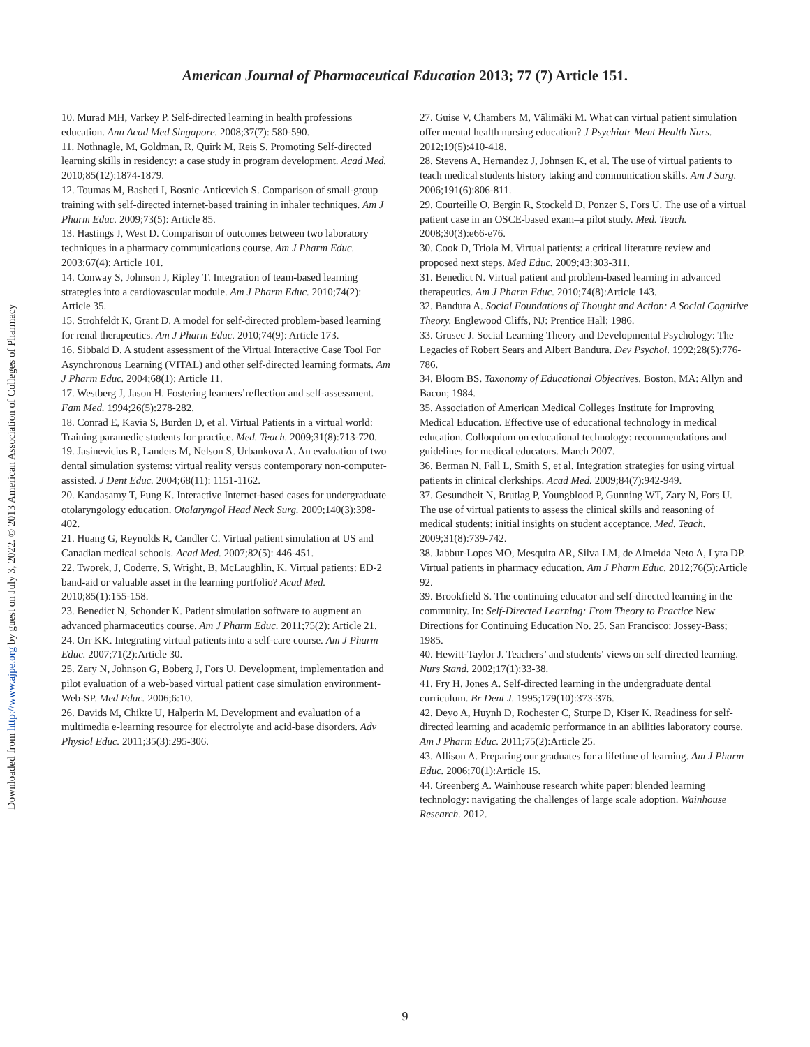American Journal of Pharmaceutical Education 2013; 77 (7) Article 151.
10. Murad MH, Varkey P. Self-directed learning in health professions education. Ann Acad Med Singapore. 2008;37(7): 580-590.
11. Nothnagle, M, Goldman, R, Quirk M, Reis S. Promoting Self-directed learning skills in residency: a case study in program development. Acad Med. 2010;85(12):1874-1879.
12. Toumas M, Basheti I, Bosnic-Anticevich S. Comparison of small-group training with self-directed internet-based training in inhaler techniques. Am J Pharm Educ. 2009;73(5): Article 85.
13. Hastings J, West D. Comparison of outcomes between two laboratory techniques in a pharmacy communications course. Am J Pharm Educ. 2003;67(4): Article 101.
14. Conway S, Johnson J, Ripley T. Integration of team-based learning strategies into a cardiovascular module. Am J Pharm Educ. 2010;74(2): Article 35.
15. Strohfeldt K, Grant D. A model for self-directed problem-based learning for renal therapeutics. Am J Pharm Educ. 2010;74(9): Article 173.
16. Sibbald D. A student assessment of the Virtual Interactive Case Tool For Asynchronous Learning (VITAL) and other self-directed learning formats. Am J Pharm Educ. 2004;68(1): Article 11.
17. Westberg J, Jason H. Fostering learners’reflection and self-assessment. Fam Med. 1994;26(5):278-282.
18. Conrad E, Kavia S, Burden D, et al. Virtual Patients in a virtual world: Training paramedic students for practice. Med. Teach. 2009;31(8):713-720.
19. Jasinevicius R, Landers M, Nelson S, Urbankova A. An evaluation of two dental simulation systems: virtual reality versus contemporary non-computer-assisted. J Dent Educ. 2004;68(11): 1151-1162.
20. Kandasamy T, Fung K. Interactive Internet-based cases for undergraduate otolaryngology education. Otolaryngol Head Neck Surg. 2009;140(3):398-402.
21. Huang G, Reynolds R, Candler C. Virtual patient simulation at US and Canadian medical schools. Acad Med. 2007;82(5): 446-451.
22. Tworek, J, Coderre, S, Wright, B, McLaughlin, K. Virtual patients: ED-2 band-aid or valuable asset in the learning portfolio? Acad Med. 2010;85(1):155-158.
23. Benedict N, Schonder K. Patient simulation software to augment an advanced pharmaceutics course. Am J Pharm Educ. 2011;75(2): Article 21.
24. Orr KK. Integrating virtual patients into a self-care course. Am J Pharm Educ. 2007;71(2):Article 30.
25. Zary N, Johnson G, Boberg J, Fors U. Development, implementation and pilot evaluation of a web-based virtual patient case simulation environment-Web-SP. Med Educ. 2006;6:10.
26. Davids M, Chikte U, Halperin M. Development and evaluation of a multimedia e-learning resource for electrolyte and acid-base disorders. Adv Physiol Educ. 2011;35(3):295-306.
27. Guise V, Chambers M, Välimäki M. What can virtual patient simulation offer mental health nursing education? J Psychiatr Ment Health Nurs. 2012;19(5):410-418.
28. Stevens A, Hernandez J, Johnsen K, et al. The use of virtual patients to teach medical students history taking and communication skills. Am J Surg. 2006;191(6):806-811.
29. Courteille O, Bergin R, Stockeld D, Ponzer S, Fors U. The use of a virtual patient case in an OSCE-based exam–a pilot study. Med. Teach. 2008;30(3):e66-e76.
30. Cook D, Triola M. Virtual patients: a critical literature review and proposed next steps. Med Educ. 2009;43:303-311.
31. Benedict N. Virtual patient and problem-based learning in advanced therapeutics. Am J Pharm Educ. 2010;74(8):Article 143.
32. Bandura A. Social Foundations of Thought and Action: A Social Cognitive Theory. Englewood Cliffs, NJ: Prentice Hall; 1986.
33. Grusec J. Social Learning Theory and Developmental Psychology: The Legacies of Robert Sears and Albert Bandura. Dev Psychol. 1992;28(5):776-786.
34. Bloom BS. Taxonomy of Educational Objectives. Boston, MA: Allyn and Bacon; 1984.
35. Association of American Medical Colleges Institute for Improving Medical Education. Effective use of educational technology in medical education. Colloquium on educational technology: recommendations and guidelines for medical educators. March 2007.
36. Berman N, Fall L, Smith S, et al. Integration strategies for using virtual patients in clinical clerkships. Acad Med. 2009;84(7):942-949.
37. Gesundheit N, Brutlag P, Youngblood P, Gunning WT, Zary N, Fors U. The use of virtual patients to assess the clinical skills and reasoning of medical students: initial insights on student acceptance. Med. Teach. 2009;31(8):739-742.
38. Jabbur-Lopes MO, Mesquita AR, Silva LM, de Almeida Neto A, Lyra DP. Virtual patients in pharmacy education. Am J Pharm Educ. 2012;76(5):Article 92.
39. Brookfield S. The continuing educator and self-directed learning in the community. In: Self-Directed Learning: From Theory to Practice New Directions for Continuing Education No. 25. San Francisco: Jossey-Bass; 1985.
40. Hewitt-Taylor J. Teachers’ and students’ views on self-directed learning. Nurs Stand. 2002;17(1):33-38.
41. Fry H, Jones A. Self-directed learning in the undergraduate dental curriculum. Br Dent J. 1995;179(10):373-376.
42. Deyo A, Huynh D, Rochester C, Sturpe D, Kiser K. Readiness for self-directed learning and academic performance in an abilities laboratory course. Am J Pharm Educ. 2011;75(2):Article 25.
43. Allison A. Preparing our graduates for a lifetime of learning. Am J Pharm Educ. 2006;70(1):Article 15.
44. Greenberg A. Wainhouse research white paper: blended learning technology: navigating the challenges of large scale adoption. Wainhouse Research. 2012.
Downloaded from http://www.ajpe.org by guest on July 3, 2022. © 2013 American Association of Colleges of Pharmacy
9